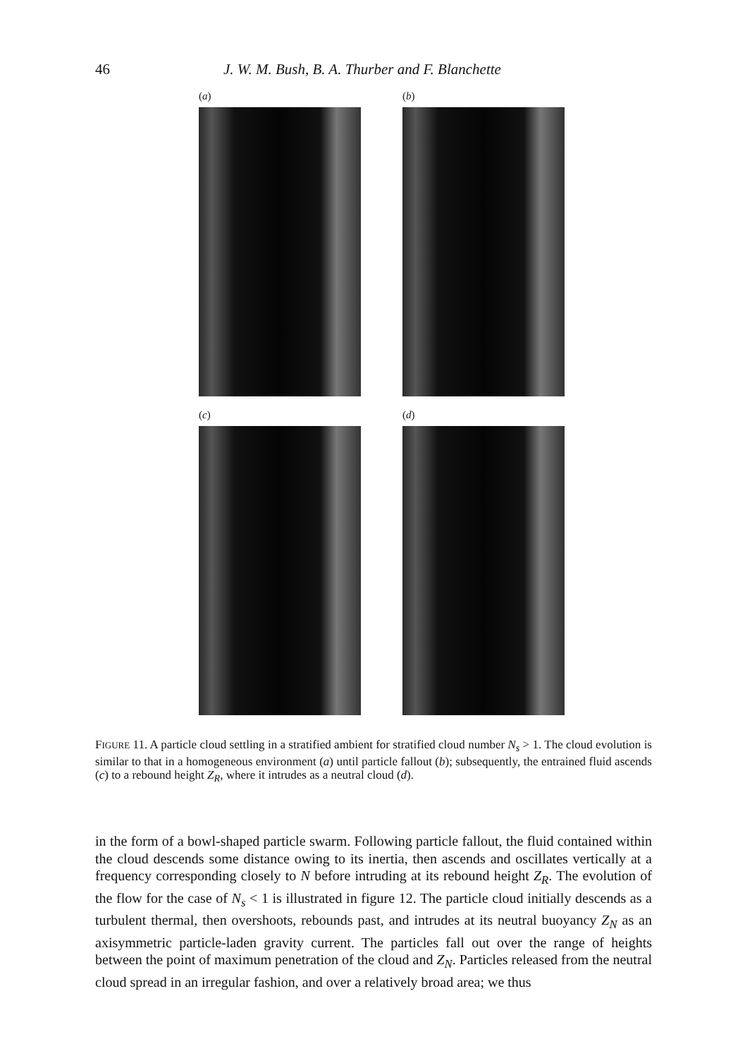46 J. W. M. Bush, B. A. Thurber and F. Blanchette
(a)
(b)
(c)
(d)
FIGURE 11. A particle cloud settling in a stratified ambient for stratified cloud number N<sub>s</sub> > 1. The cloud evolution is similar to that in a homogeneous environment (a) until particle fallout (b); subsequently, the entrained fluid ascends (c) to a rebound height Z<sub>R</sub>, where it intrudes as a neutral cloud (d).
in the form of a bowl-shaped particle swarm. Following particle fallout, the fluid contained within the cloud descends some distance owing to its inertia, then ascends and oscillates vertically at a frequency corresponding closely to N before intruding at its rebound height Z<sub>R</sub>. The evolution of the flow for the case of N<sub>s</sub> < 1 is illustrated in figure 12. The particle cloud initially descends as a turbulent thermal, then overshoots, rebounds past, and intrudes at its neutral buoyancy Z<sub>N</sub> as an axisymmetric particle-laden gravity current. The particles fall out over the range of heights between the point of maximum penetration of the cloud and Z<sub>N</sub>. Particles released from the neutral cloud spread in an irregular fashion, and over a relatively broad area; we thus